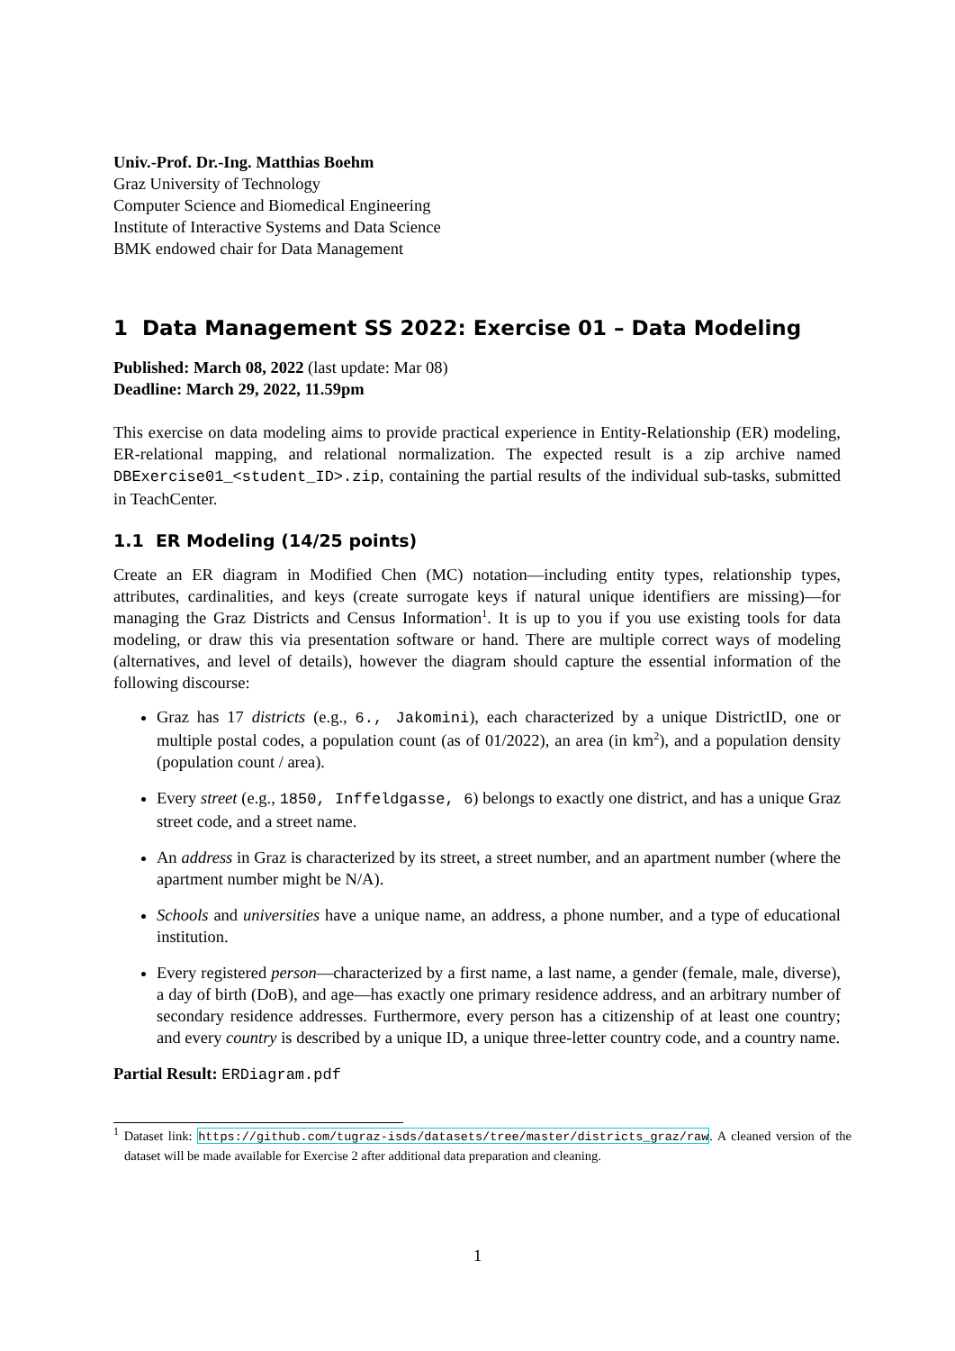Univ.-Prof. Dr.-Ing. Matthias Boehm
Graz University of Technology
Computer Science and Biomedical Engineering
Institute of Interactive Systems and Data Science
BMK endowed chair for Data Management
1 Data Management SS 2022: Exercise 01 – Data Modeling
Published: March 08, 2022 (last update: Mar 08)
Deadline: March 29, 2022, 11.59pm
This exercise on data modeling aims to provide practical experience in Entity-Relationship (ER) modeling, ER-relational mapping, and relational normalization. The expected result is a zip archive named DBExercise01_<student_ID>.zip, containing the partial results of the individual sub-tasks, submitted in TeachCenter.
1.1 ER Modeling (14/25 points)
Create an ER diagram in Modified Chen (MC) notation—including entity types, relationship types, attributes, cardinalities, and keys (create surrogate keys if natural unique identifiers are missing)—for managing the Graz Districts and Census Information<sup>1</sup>. It is up to you if you use existing tools for data modeling, or draw this via presentation software or hand. There are multiple correct ways of modeling (alternatives, and level of details), however the diagram should capture the essential information of the following discourse:
Graz has 17 districts (e.g., 6., Jakomini), each characterized by a unique DistrictID, one or multiple postal codes, a population count (as of 01/2022), an area (in km<sup>2</sup>), and a population density (population count / area).
Every street (e.g., 1850, Inffeldgasse, 6) belongs to exactly one district, and has a unique Graz street code, and a street name.
An address in Graz is characterized by its street, a street number, and an apartment number (where the apartment number might be N/A).
Schools and universities have a unique name, an address, a phone number, and a type of educational institution.
Every registered person—characterized by a first name, a last name, a gender (female, male, diverse), a day of birth (DoB), and age—has exactly one primary residence address, and an arbitrary number of secondary residence addresses. Furthermore, every person has a citizenship of at least one country; and every country is described by a unique ID, a unique three-letter country code, and a country name.
Partial Result: ERDiagram.pdf
<sup>1</sup> Dataset link: https://github.com/tugraz-isds/datasets/tree/master/districts_graz/raw. A cleaned version of the dataset will be made available for Exercise 2 after additional data preparation and cleaning.
1